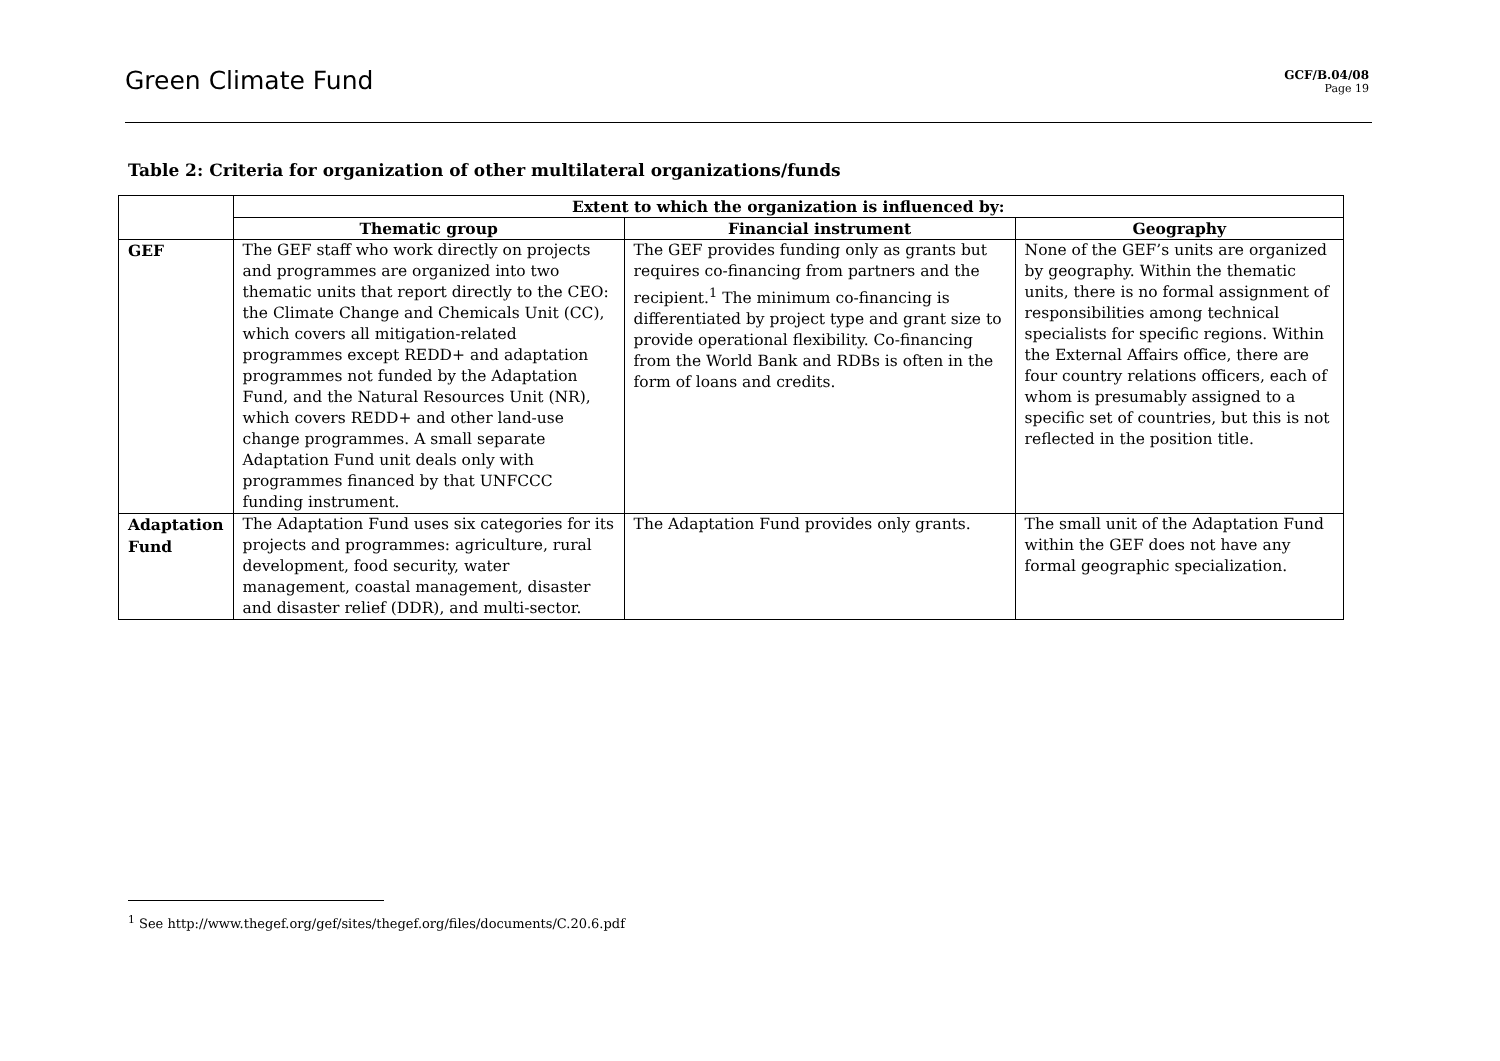Green Climate Fund
GCF/B.04/08
Page 19
Table 2: Criteria for organization of other multilateral organizations/funds
| | Extent to which the organization is influenced by: | | |
| --- | --- | --- | --- |
| | Thematic group | Financial instrument | Geography |
| GEF | The GEF staff who work directly on projects and programmes are organized into two thematic units that report directly to the CEO: the Climate Change and Chemicals Unit (CC), which covers all mitigation-related programmes except REDD+ and adaptation programmes not funded by the Adaptation Fund, and the Natural Resources Unit (NR), which covers REDD+ and other land-use change programmes. A small separate Adaptation Fund unit deals only with programmes financed by that UNFCCC funding instrument. | The GEF provides funding only as grants but requires co-financing from partners and the recipient.<sup>1</sup> The minimum co-financing is differentiated by project type and grant size to provide operational flexibility. Co-financing from the World Bank and RDBs is often in the form of loans and credits. | None of the GEF’s units are organized by geography. Within the thematic units, there is no formal assignment of responsibilities among technical specialists for specific regions. Within the External Affairs office, there are four country relations officers, each of whom is presumably assigned to a specific set of countries, but this is not reflected in the position title. |
| Adaptation Fund | The Adaptation Fund uses six categories for its projects and programmes: agriculture, rural development, food security, water management, coastal management, disaster and disaster relief (DDR), and multi-sector. | The Adaptation Fund provides only grants. | The small unit of the Adaptation Fund within the GEF does not have any formal geographic specialization. |
<sup>1</sup> See http://www.thegef.org/gef/sites/thegef.org/files/documents/C.20.6.pdf